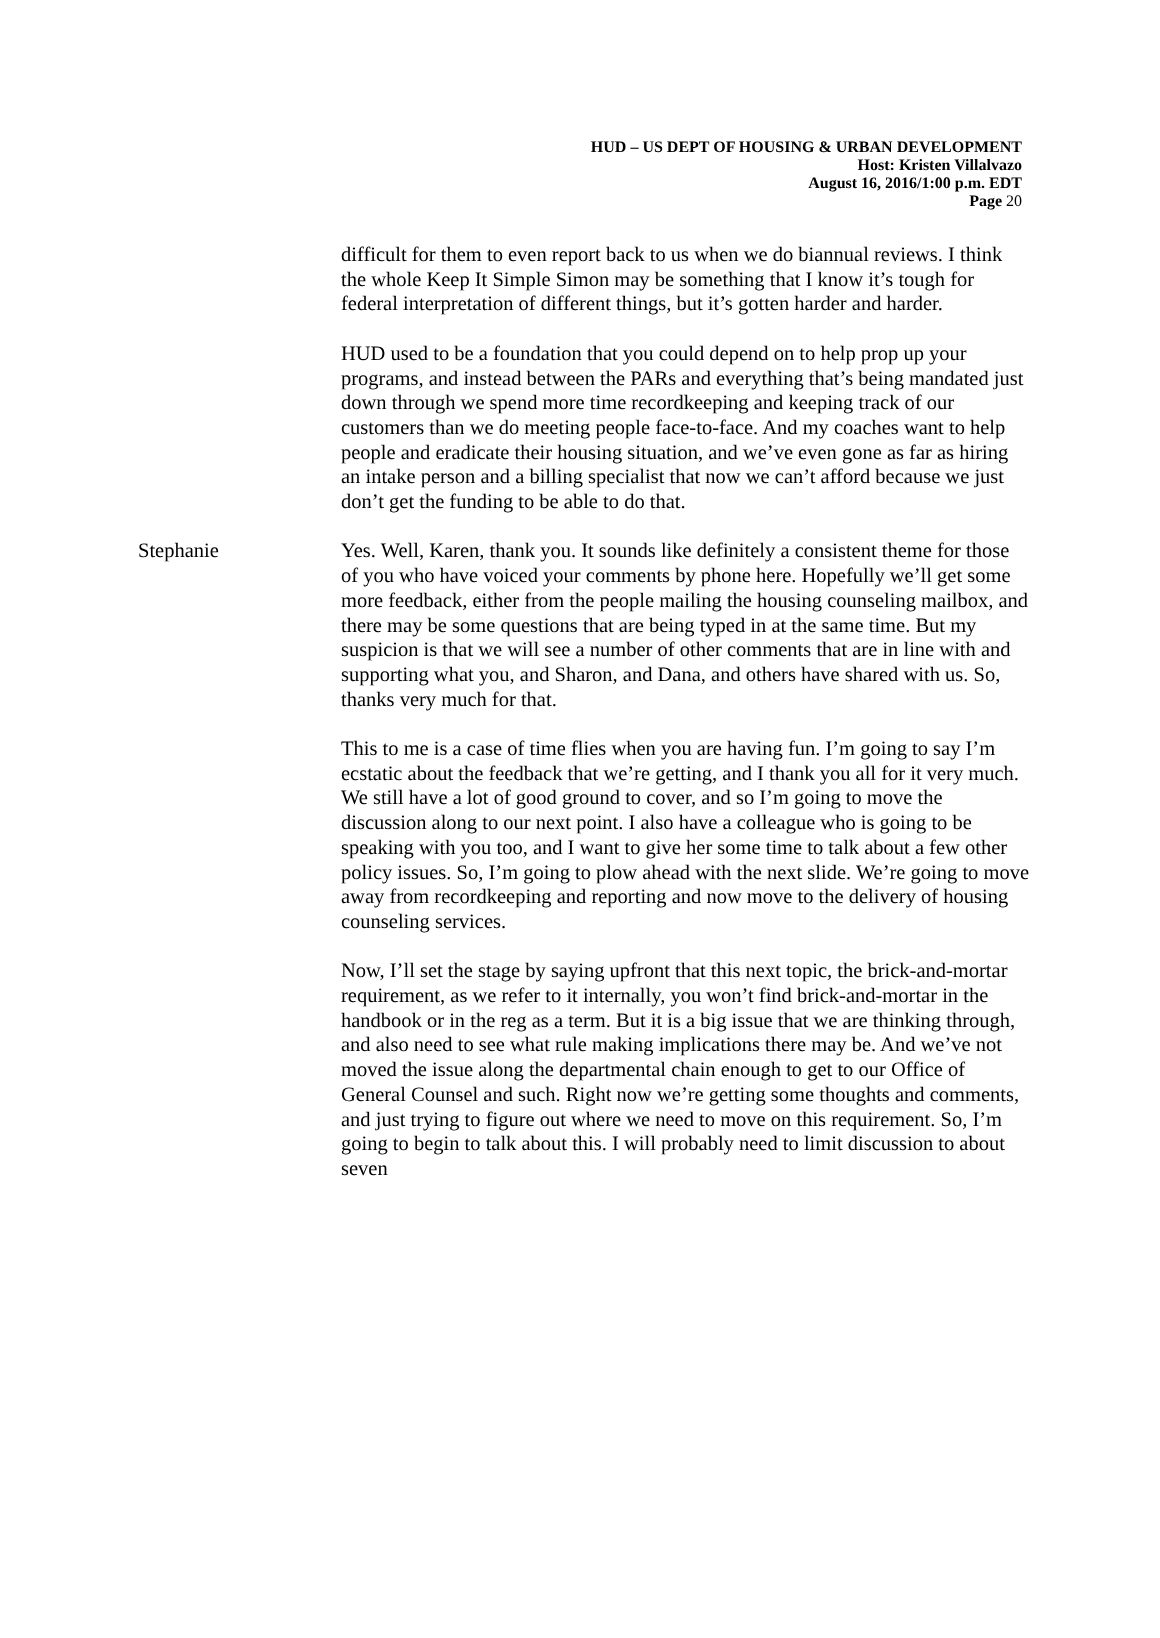HUD – US DEPT OF HOUSING & URBAN DEVELOPMENT
Host: Kristen Villalvazo
August 16, 2016/1:00 p.m. EDT
Page 20
difficult for them to even report back to us when we do biannual reviews. I think the whole Keep It Simple Simon may be something that I know it’s tough for federal interpretation of different things, but it’s gotten harder and harder.
HUD used to be a foundation that you could depend on to help prop up your programs, and instead between the PARs and everything that’s being mandated just down through we spend more time recordkeeping and keeping track of our customers than we do meeting people face-to-face. And my coaches want to help people and eradicate their housing situation, and we’ve even gone as far as hiring an intake person and a billing specialist that now we can’t afford because we just don’t get the funding to be able to do that.
Stephanie Yes. Well, Karen, thank you. It sounds like definitely a consistent theme for those of you who have voiced your comments by phone here. Hopefully we’ll get some more feedback, either from the people mailing the housing counseling mailbox, and there may be some questions that are being typed in at the same time. But my suspicion is that we will see a number of other comments that are in line with and supporting what you, and Sharon, and Dana, and others have shared with us. So, thanks very much for that.
This to me is a case of time flies when you are having fun. I’m going to say I’m ecstatic about the feedback that we’re getting, and I thank you all for it very much. We still have a lot of good ground to cover, and so I’m going to move the discussion along to our next point. I also have a colleague who is going to be speaking with you too, and I want to give her some time to talk about a few other policy issues. So, I’m going to plow ahead with the next slide. We’re going to move away from recordkeeping and reporting and now move to the delivery of housing counseling services.
Now, I’ll set the stage by saying upfront that this next topic, the brick-and-mortar requirement, as we refer to it internally, you won’t find brick-and-mortar in the handbook or in the reg as a term. But it is a big issue that we are thinking through, and also need to see what rule making implications there may be. And we’ve not moved the issue along the departmental chain enough to get to our Office of General Counsel and such. Right now we’re getting some thoughts and comments, and just trying to figure out where we need to move on this requirement. So, I’m going to begin to talk about this. I will probably need to limit discussion to about seven